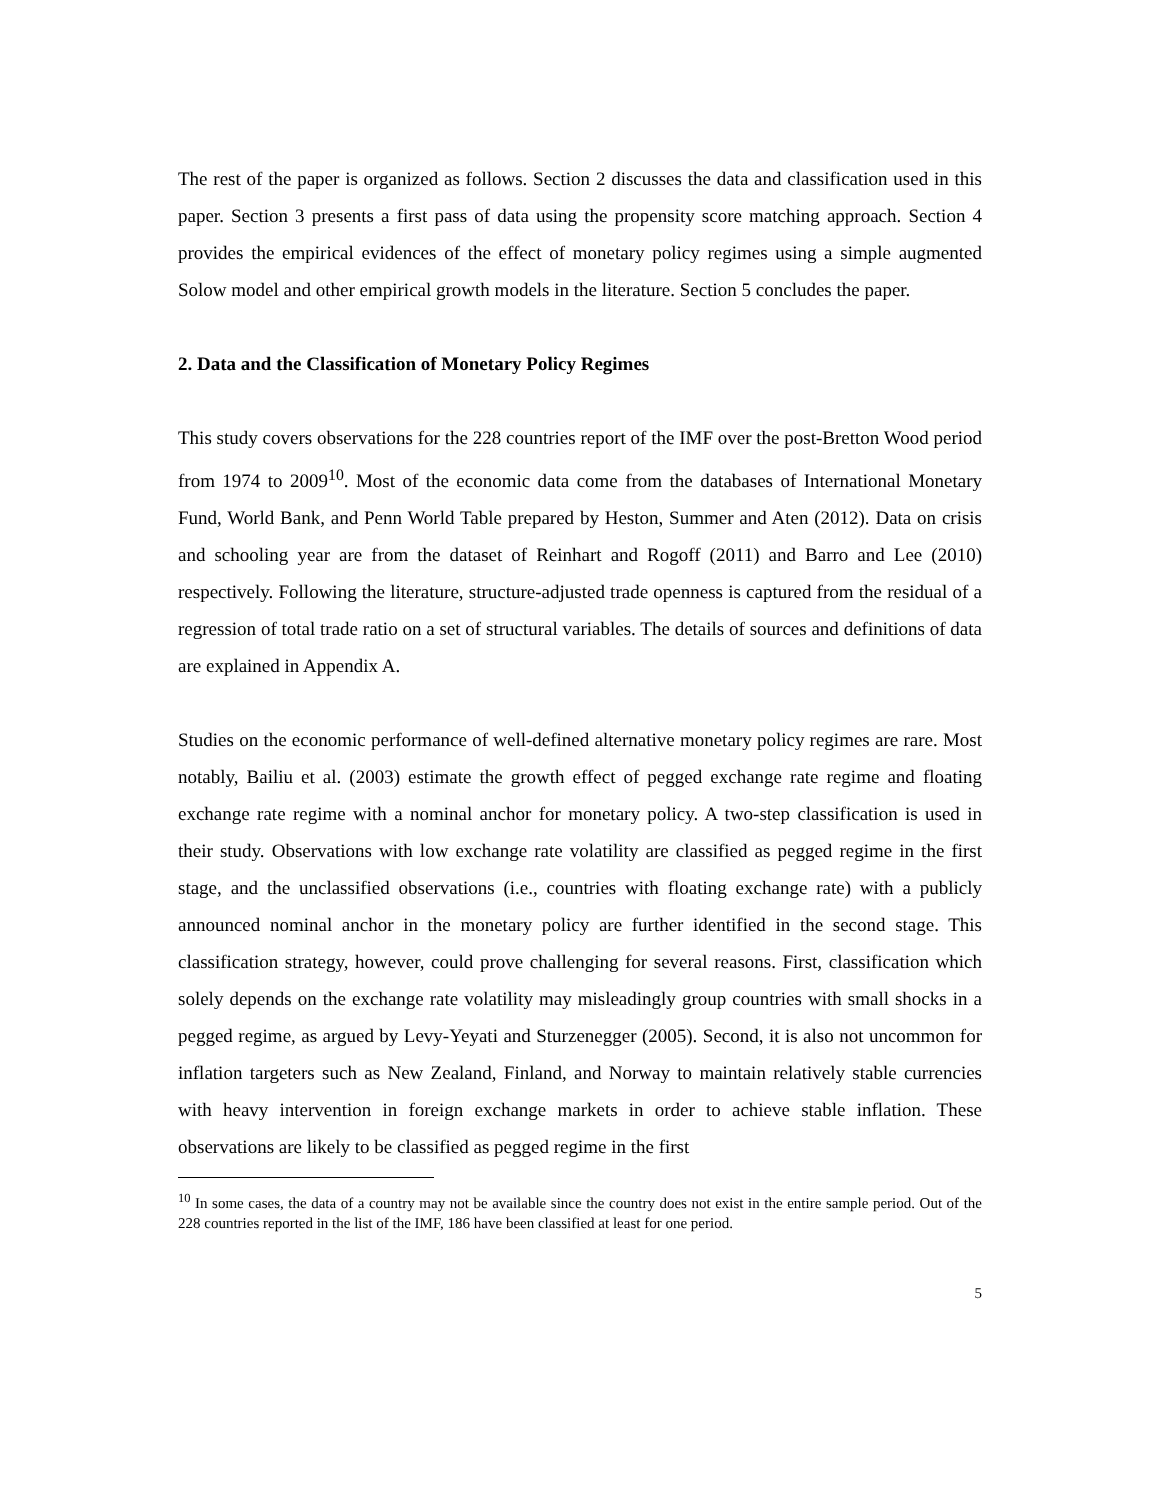The rest of the paper is organized as follows. Section 2 discusses the data and classification used in this paper. Section 3 presents a first pass of data using the propensity score matching approach. Section 4 provides the empirical evidences of the effect of monetary policy regimes using a simple augmented Solow model and other empirical growth models in the literature. Section 5 concludes the paper.
2. Data and the Classification of Monetary Policy Regimes
This study covers observations for the 228 countries report of the IMF over the post-Bretton Wood period from 1974 to 2009<sup>10</sup>. Most of the economic data come from the databases of International Monetary Fund, World Bank, and Penn World Table prepared by Heston, Summer and Aten (2012). Data on crisis and schooling year are from the dataset of Reinhart and Rogoff (2011) and Barro and Lee (2010) respectively. Following the literature, structure-adjusted trade openness is captured from the residual of a regression of total trade ratio on a set of structural variables. The details of sources and definitions of data are explained in Appendix A.
Studies on the economic performance of well-defined alternative monetary policy regimes are rare. Most notably, Bailiu et al. (2003) estimate the growth effect of pegged exchange rate regime and floating exchange rate regime with a nominal anchor for monetary policy. A two-step classification is used in their study. Observations with low exchange rate volatility are classified as pegged regime in the first stage, and the unclassified observations (i.e., countries with floating exchange rate) with a publicly announced nominal anchor in the monetary policy are further identified in the second stage. This classification strategy, however, could prove challenging for several reasons. First, classification which solely depends on the exchange rate volatility may misleadingly group countries with small shocks in a pegged regime, as argued by Levy-Yeyati and Sturzenegger (2005). Second, it is also not uncommon for inflation targeters such as New Zealand, Finland, and Norway to maintain relatively stable currencies with heavy intervention in foreign exchange markets in order to achieve stable inflation. These observations are likely to be classified as pegged regime in the first
<sup>10</sup> In some cases, the data of a country may not be available since the country does not exist in the entire sample period. Out of the 228 countries reported in the list of the IMF, 186 have been classified at least for one period.
5